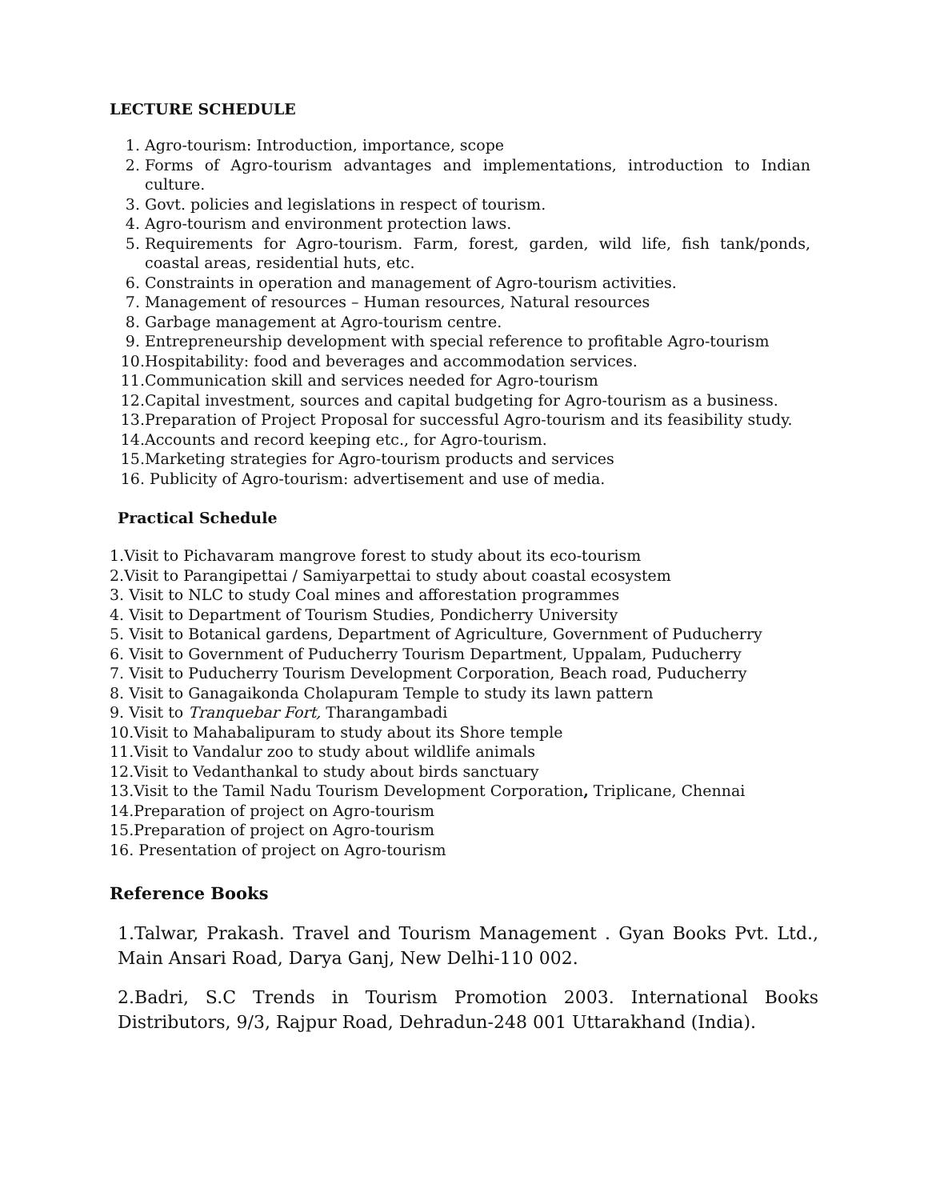LECTURE SCHEDULE
1. Agro-tourism: Introduction, importance, scope
2. Forms of Agro-tourism advantages and implementations, introduction to Indian culture.
3. Govt. policies and legislations in respect of tourism.
4. Agro-tourism and environment protection laws.
5. Requirements for Agro-tourism. Farm, forest, garden, wild life, fish tank/ponds, coastal areas, residential huts, etc.
6. Constraints in operation and management of Agro-tourism activities.
7. Management of resources – Human resources, Natural resources
8. Garbage management at Agro-tourism centre.
9. Entrepreneurship development with special reference to profitable Agro-tourism
10. Hospitability: food and beverages and accommodation services.
11. Communication skill and services needed for Agro-tourism
12. Capital investment, sources and capital budgeting for Agro-tourism as a business.
13. Preparation of Project Proposal for successful Agro-tourism and its feasibility study.
14. Accounts and record keeping etc., for Agro-tourism.
15. Marketing strategies for Agro-tourism products and services
16. Publicity of Agro-tourism: advertisement and use of media.
Practical Schedule
1.Visit to Pichavaram mangrove forest to study about its eco-tourism
2.Visit to Parangipettai / Samiyarpettai to study about coastal ecosystem
3. Visit to NLC to study Coal mines and afforestation programmes
4. Visit to Department of Tourism Studies, Pondicherry University
5. Visit to Botanical gardens, Department of Agriculture, Government of Puducherry
6. Visit to Government of Puducherry Tourism Department, Uppalam, Puducherry
7. Visit to Puducherry Tourism Development Corporation, Beach road, Puducherry
8. Visit to Ganagaikonda Cholapuram Temple to study its lawn pattern
9. Visit to Tranquebar Fort, Tharangambadi
10.Visit to Mahabalipuram to study about its Shore temple
11.Visit to Vandalur zoo to study about wildlife animals
12.Visit to Vedanthankal to study about birds sanctuary
13.Visit to the Tamil Nadu Tourism Development Corporation, Triplicane, Chennai
14.Preparation of project on Agro-tourism
15.Preparation of project on Agro-tourism
16. Presentation of project on Agro-tourism
Reference Books
1.Talwar, Prakash. Travel and Tourism Management . Gyan Books Pvt. Ltd., Main Ansari Road, Darya Ganj, New Delhi-110 002.
2.Badri, S.C Trends in Tourism Promotion 2003. International Books Distributors, 9/3, Rajpur Road, Dehradun-248 001 Uttarakhand (India).